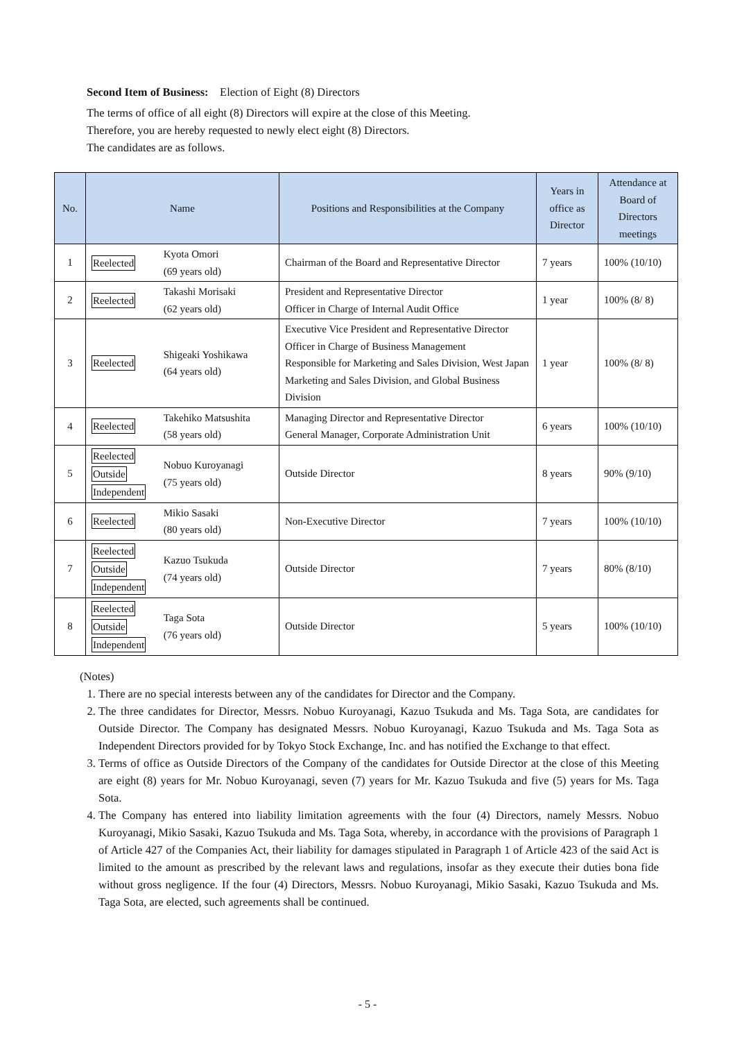Second Item of Business: Election of Eight (8) Directors
The terms of office of all eight (8) Directors will expire at the close of this Meeting.
Therefore, you are hereby requested to newly elect eight (8) Directors.
The candidates are as follows.
| No. | Name | Positions and Responsibilities at the Company | Years in office as Director | Attendance at Board of Directors meetings |
| --- | --- | --- | --- | --- |
| 1 | Reelected Kyota Omori (69 years old) | Chairman of the Board and Representative Director | 7 years | 100% (10/10) |
| 2 | Reelected Takashi Morisaki (62 years old) | President and Representative Director Officer in Charge of Internal Audit Office | 1 year | 100% (8/ 8) |
| 3 | Reelected Shigeaki Yoshikawa (64 years old) | Executive Vice President and Representative Director Officer in Charge of Business Management Responsible for Marketing and Sales Division, West Japan Marketing and Sales Division, and Global Business Division | 1 year | 100% (8/ 8) |
| 4 | Reelected Takehiko Matsushita (58 years old) | Managing Director and Representative Director General Manager, Corporate Administration Unit | 6 years | 100% (10/10) |
| 5 | Reelected Outside Independent Nobuo Kuroyanagi (75 years old) | Outside Director | 8 years | 90% (9/10) |
| 6 | Reelected Mikio Sasaki (80 years old) | Non-Executive Director | 7 years | 100% (10/10) |
| 7 | Reelected Outside Independent Kazuo Tsukuda (74 years old) | Outside Director | 7 years | 80% (8/10) |
| 8 | Reelected Outside Independent Taga Sota (76 years old) | Outside Director | 5 years | 100% (10/10) |
(Notes)
1. There are no special interests between any of the candidates for Director and the Company.
2. The three candidates for Director, Messrs. Nobuo Kuroyanagi, Kazuo Tsukuda and Ms. Taga Sota, are candidates for Outside Director. The Company has designated Messrs. Nobuo Kuroyanagi, Kazuo Tsukuda and Ms. Taga Sota as Independent Directors provided for by Tokyo Stock Exchange, Inc. and has notified the Exchange to that effect.
3. Terms of office as Outside Directors of the Company of the candidates for Outside Director at the close of this Meeting are eight (8) years for Mr. Nobuo Kuroyanagi, seven (7) years for Mr. Kazuo Tsukuda and five (5) years for Ms. Taga Sota.
4. The Company has entered into liability limitation agreements with the four (4) Directors, namely Messrs. Nobuo Kuroyanagi, Mikio Sasaki, Kazuo Tsukuda and Ms. Taga Sota, whereby, in accordance with the provisions of Paragraph 1 of Article 427 of the Companies Act, their liability for damages stipulated in Paragraph 1 of Article 423 of the said Act is limited to the amount as prescribed by the relevant laws and regulations, insofar as they execute their duties bona fide without gross negligence. If the four (4) Directors, Messrs. Nobuo Kuroyanagi, Mikio Sasaki, Kazuo Tsukuda and Ms. Taga Sota, are elected, such agreements shall be continued.
- 5 -